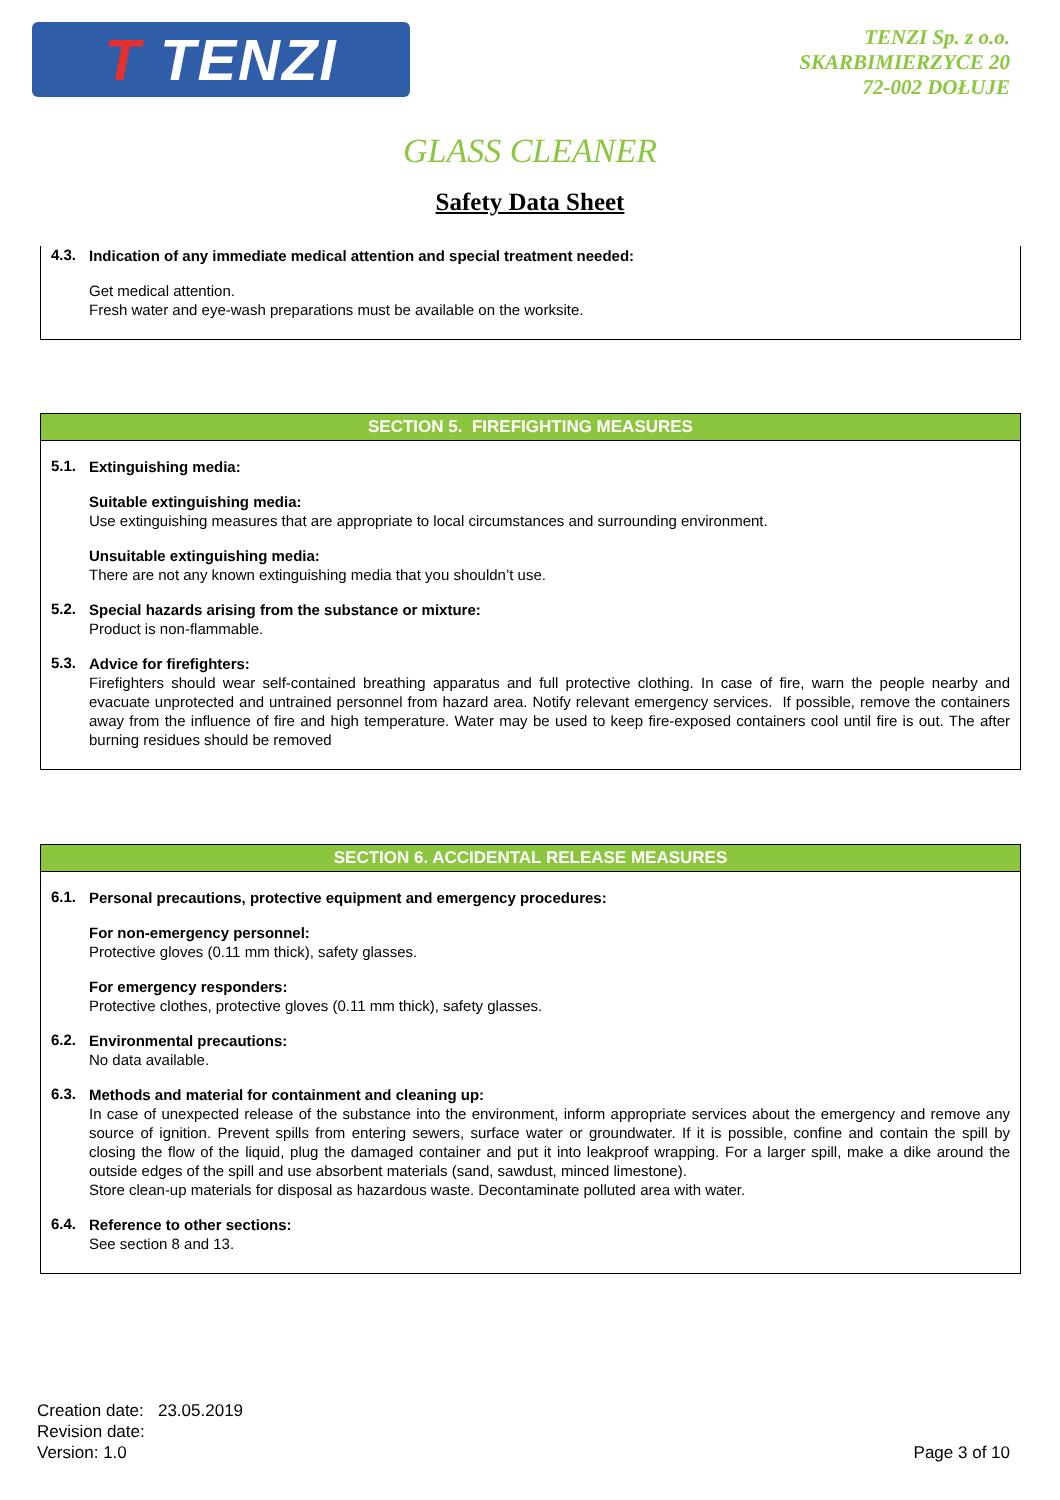T TENZI
TENZI Sp. z o.o.
SKARBIMIERZYCE 20
72-002 DOŁUJE
GLASS CLEANER
Safety Data Sheet
4.3.
Indication of any immediate medical attention and special treatment needed:
Get medical attention.
Fresh water and eye-wash preparations must be available on the worksite.
SECTION 5. FIREFIGHTING MEASURES
5.1.
Extinguishing media:
Suitable extinguishing media:
Use extinguishing measures that are appropriate to local circumstances and surrounding environment.
Unsuitable extinguishing media:
There are not any known extinguishing media that you shouldn’t use.
5.2.
Special hazards arising from the substance or mixture:
Product is non-flammable.
5.3.
Advice for firefighters:
Firefighters should wear self-contained breathing apparatus and full protective clothing. In case of fire, warn the people nearby and evacuate unprotected and untrained personnel from hazard area. Notify relevant emergency services. If possible, remove the containers away from the influence of fire and high temperature. Water may be used to keep fire-exposed containers cool until fire is out. The after burning residues should be removed
SECTION 6. ACCIDENTAL RELEASE MEASURES
6.1.
Personal precautions, protective equipment and emergency procedures:
For non-emergency personnel:
Protective gloves (0.11 mm thick), safety glasses.
For emergency responders:
Protective clothes, protective gloves (0.11 mm thick), safety glasses.
6.2.
Environmental precautions:
No data available.
6.3.
Methods and material for containment and cleaning up:
In case of unexpected release of the substance into the environment, inform appropriate services about the emergency and remove any source of ignition. Prevent spills from entering sewers, surface water or groundwater. If it is possible, confine and contain the spill by closing the flow of the liquid, plug the damaged container and put it into leakproof wrapping. For a larger spill, make a dike around the outside edges of the spill and use absorbent materials (sand, sawdust, minced limestone).
Store clean-up materials for disposal as hazardous waste. Decontaminate polluted area with water.
6.4.
Reference to other sections:
See section 8 and 13.
Creation date: 23.05.2019
Revision date:
Version: 1.0
Page 3 of 10